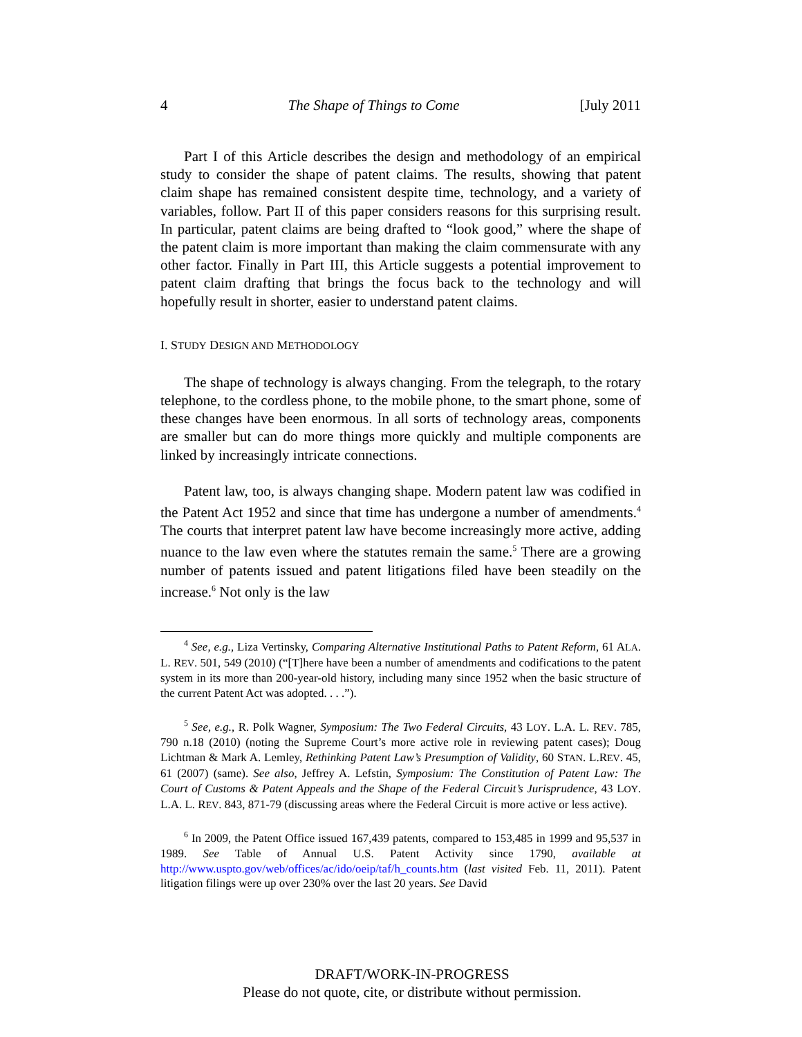4 The Shape of Things to Come [July 2011
Part I of this Article describes the design and methodology of an empirical study to consider the shape of patent claims. The results, showing that patent claim shape has remained consistent despite time, technology, and a variety of variables, follow. Part II of this paper considers reasons for this surprising result. In particular, patent claims are being drafted to “look good,” where the shape of the patent claim is more important than making the claim commensurate with any other factor. Finally in Part III, this Article suggests a potential improvement to patent claim drafting that brings the focus back to the technology and will hopefully result in shorter, easier to understand patent claims.
I. STUDY DESIGN AND METHODOLOGY
The shape of technology is always changing. From the telegraph, to the rotary telephone, to the cordless phone, to the mobile phone, to the smart phone, some of these changes have been enormous. In all sorts of technology areas, components are smaller but can do more things more quickly and multiple components are linked by increasingly intricate connections.
Patent law, too, is always changing shape. Modern patent law was codified in the Patent Act 1952 and since that time has undergone a number of amendments.<sup>4</sup> The courts that interpret patent law have become increasingly more active, adding nuance to the law even where the statutes remain the same.<sup>5</sup> There are a growing number of patents issued and patent litigations filed have been steadily on the increase.<sup>6</sup> Not only is the law
<sup>4</sup> See, e.g., Liza Vertinsky, Comparing Alternative Institutional Paths to Patent Reform, 61 ALA. L. REV. 501, 549 (2010) (“[T]here have been a number of amendments and codifications to the patent system in its more than 200-year-old history, including many since 1952 when the basic structure of the current Patent Act was adopted. . . .”).
<sup>5</sup> See, e.g., R. Polk Wagner, Symposium: The Two Federal Circuits, 43 LOY. L.A. L. REV. 785, 790 n.18 (2010) (noting the Supreme Court’s more active role in reviewing patent cases); Doug Lichtman & Mark A. Lemley, Rethinking Patent Law’s Presumption of Validity, 60 STAN. L.REV. 45, 61 (2007) (same). See also, Jeffrey A. Lefstin, Symposium: The Constitution of Patent Law: The Court of Customs & Patent Appeals and the Shape of the Federal Circuit’s Jurisprudence, 43 LOY. L.A. L. REV. 843, 871-79 (discussing areas where the Federal Circuit is more active or less active).
<sup>6</sup> In 2009, the Patent Office issued 167,439 patents, compared to 153,485 in 1999 and 95,537 in 1989. See Table of Annual U.S. Patent Activity since 1790, available at http://www.uspto.gov/web/offices/ac/ido/oeip/taf/h_counts.htm (last visited Feb. 11, 2011). Patent litigation filings were up over 230% over the last 20 years. See David
DRAFT/WORK-IN-PROGRESS
Please do not quote, cite, or distribute without permission.